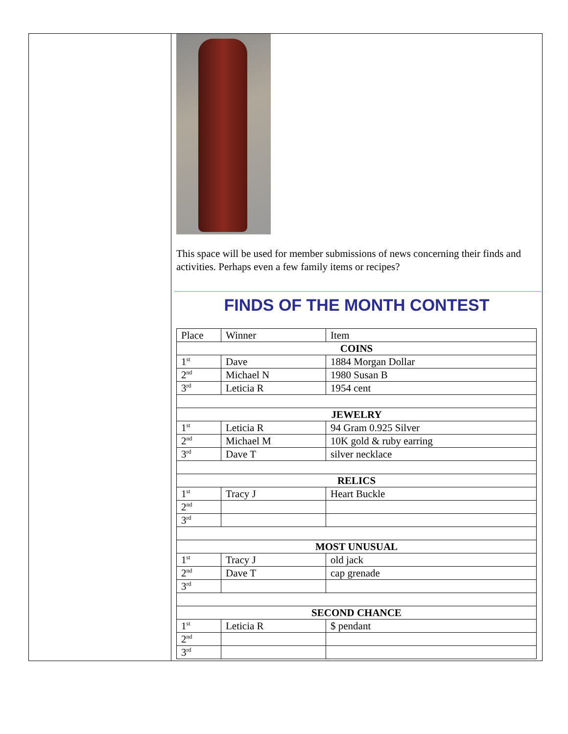This space will be used for member submissions of news concerning their finds and activities. Perhaps even a few family items or recipes?
FINDS OF THE MONTH CONTEST
| Place | Winner | Item |
| --- | --- | --- |
| COINS | | |
| 1<sup>st</sup> | Dave | 1884 Morgan Dollar |
| 2<sup>nd</sup> | Michael N | 1980 Susan B |
| 3<sup>rd</sup> | Leticia R | 1954 cent |
| JEWELRY | | |
| 1<sup>st</sup> | Leticia R | 94 Gram 0.925 Silver |
| 2<sup>nd</sup> | Michael M | 10K gold & ruby earring |
| 3<sup>rd</sup> | Dave T | silver necklace |
| RELICS | | |
| 1<sup>st</sup> | Tracy J | Heart Buckle |
| 2<sup>nd</sup> | | |
| 3<sup>rd</sup> | | |
| MOST UNUSUAL | | |
| 1<sup>st</sup> | Tracy J | old jack |
| 2<sup>nd</sup> | Dave T | cap grenade |
| 3<sup>rd</sup> | | |
| SECOND CHANCE | | |
| 1<sup>st</sup> | Leticia R | $ pendant |
| 2<sup>nd</sup> | | |
| 3<sup>rd</sup> | | |